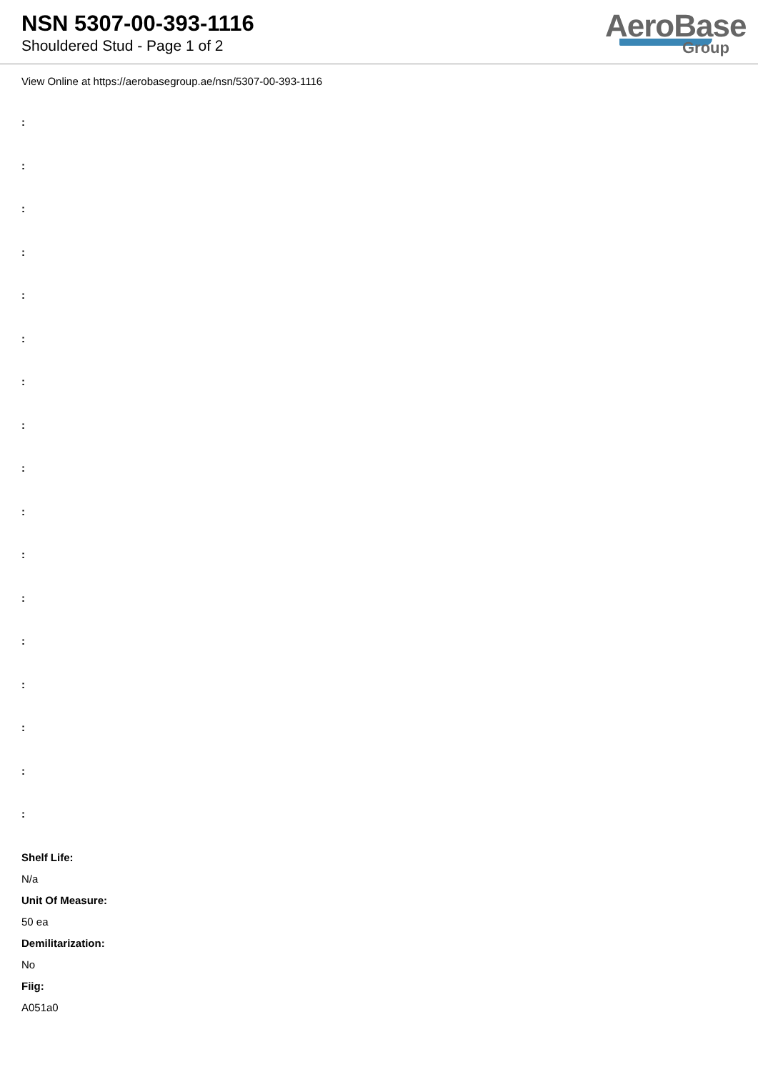NSN 5307-00-393-1116
Shouldered Stud - Page 1 of 2
AeroBase
Group
View Online at https://aerobasegroup.ae/nsn/5307-00-393-1116
:
:
:
:
:
:
:
:
:
:
:
:
:
:
:
:
:
Shelf Life:
N/a
Unit Of Measure:
50 ea
Demilitarization:
No
Fiig:
A051a0